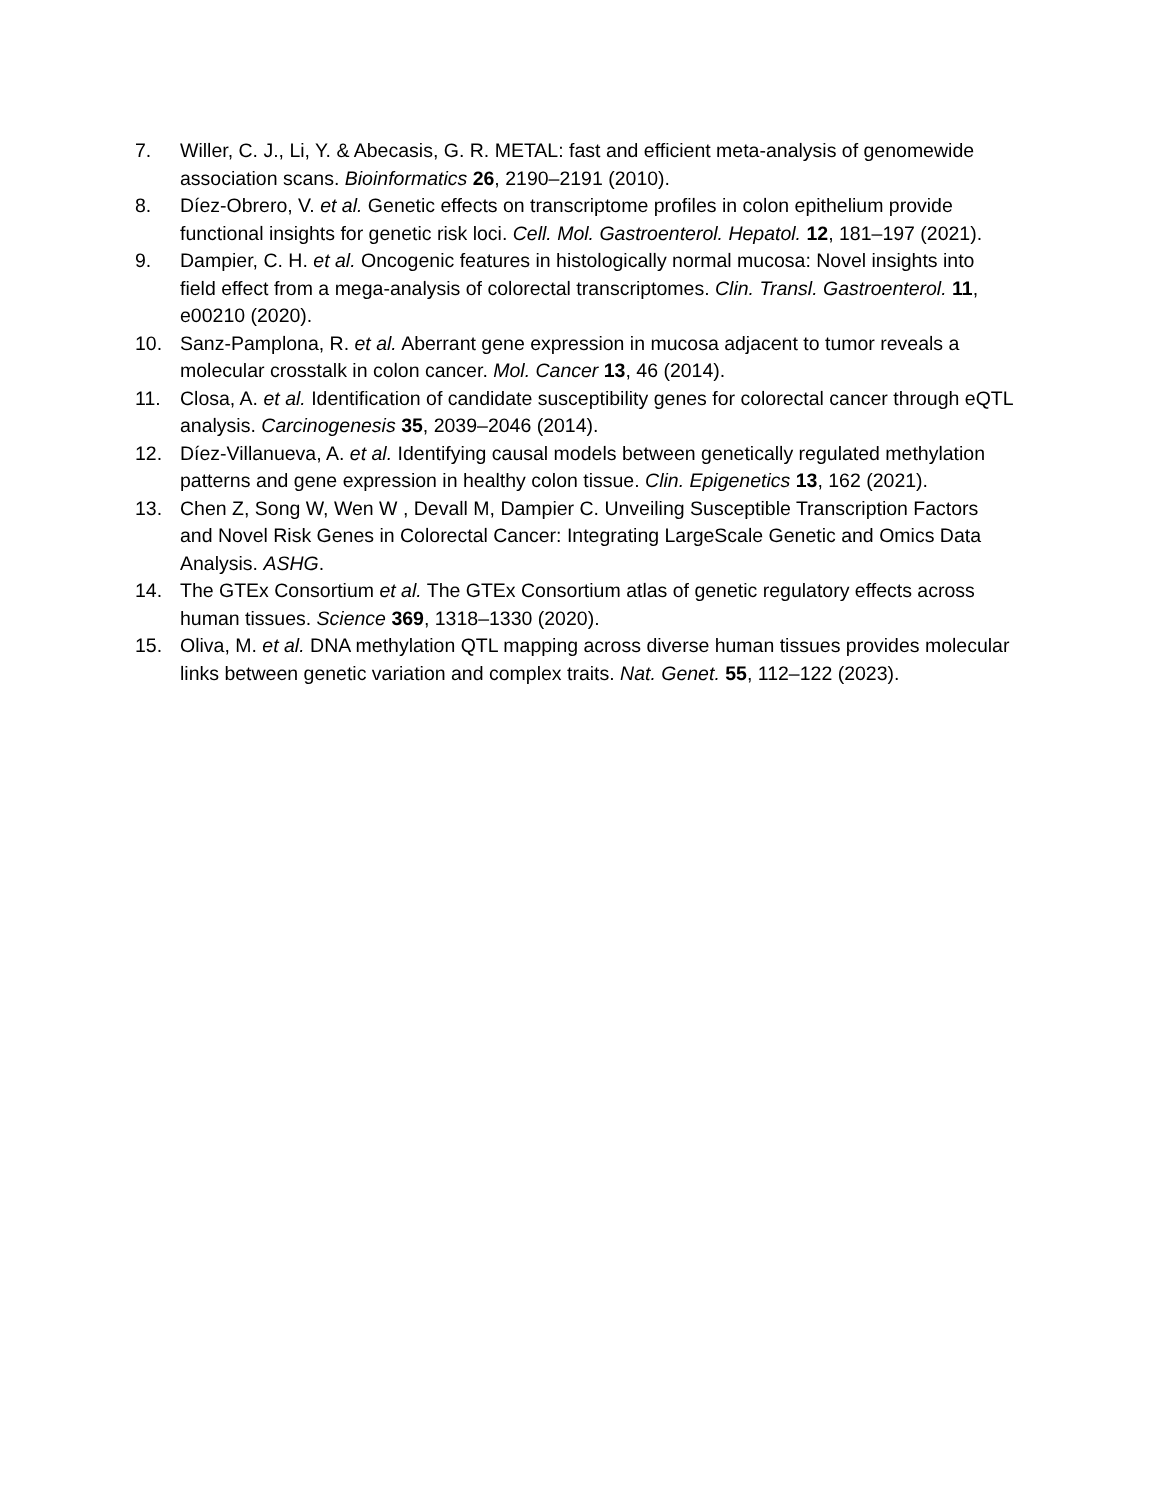7. Willer, C. J., Li, Y. & Abecasis, G. R. METAL: fast and efficient meta-analysis of genomewide association scans. Bioinformatics 26, 2190–2191 (2010).
8. Díez-Obrero, V. et al. Genetic effects on transcriptome profiles in colon epithelium provide functional insights for genetic risk loci. Cell. Mol. Gastroenterol. Hepatol. 12, 181–197 (2021).
9. Dampier, C. H. et al. Oncogenic features in histologically normal mucosa: Novel insights into field effect from a mega-analysis of colorectal transcriptomes. Clin. Transl. Gastroenterol. 11, e00210 (2020).
10. Sanz-Pamplona, R. et al. Aberrant gene expression in mucosa adjacent to tumor reveals a molecular crosstalk in colon cancer. Mol. Cancer 13, 46 (2014).
11. Closa, A. et al. Identification of candidate susceptibility genes for colorectal cancer through eQTL analysis. Carcinogenesis 35, 2039–2046 (2014).
12. Díez-Villanueva, A. et al. Identifying causal models between genetically regulated methylation patterns and gene expression in healthy colon tissue. Clin. Epigenetics 13, 162 (2021).
13. Chen Z, Song W, Wen W , Devall M, Dampier C. Unveiling Susceptible Transcription Factors and Novel Risk Genes in Colorectal Cancer: Integrating LargeScale Genetic and Omics Data Analysis. ASHG.
14. The GTEx Consortium et al. The GTEx Consortium atlas of genetic regulatory effects across human tissues. Science 369, 1318–1330 (2020).
15. Oliva, M. et al. DNA methylation QTL mapping across diverse human tissues provides molecular links between genetic variation and complex traits. Nat. Genet. 55, 112–122 (2023).